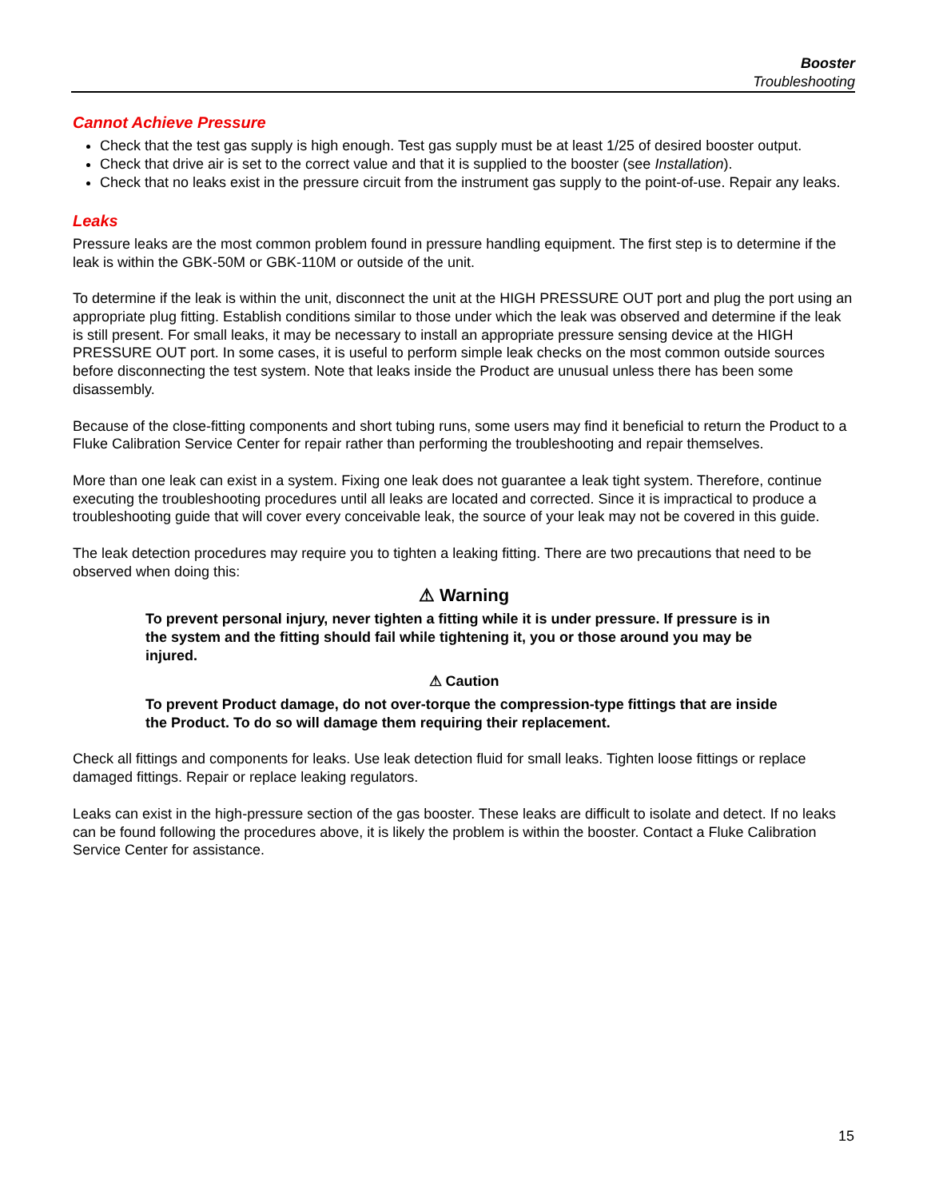Booster
Troubleshooting
Cannot Achieve Pressure
Check that the test gas supply is high enough. Test gas supply must be at least 1/25 of desired booster output.
Check that drive air is set to the correct value and that it is supplied to the booster (see Installation).
Check that no leaks exist in the pressure circuit from the instrument gas supply to the point-of-use. Repair any leaks.
Leaks
Pressure leaks are the most common problem found in pressure handling equipment. The first step is to determine if the leak is within the GBK-50M or GBK-110M or outside of the unit.
To determine if the leak is within the unit, disconnect the unit at the HIGH PRESSURE OUT port and plug the port using an appropriate plug fitting. Establish conditions similar to those under which the leak was observed and determine if the leak is still present. For small leaks, it may be necessary to install an appropriate pressure sensing device at the HIGH PRESSURE OUT port. In some cases, it is useful to perform simple leak checks on the most common outside sources before disconnecting the test system. Note that leaks inside the Product are unusual unless there has been some disassembly.
Because of the close-fitting components and short tubing runs, some users may find it beneficial to return the Product to a Fluke Calibration Service Center for repair rather than performing the troubleshooting and repair themselves.
More than one leak can exist in a system. Fixing one leak does not guarantee a leak tight system. Therefore, continue executing the troubleshooting procedures until all leaks are located and corrected. Since it is impractical to produce a troubleshooting guide that will cover every conceivable leak, the source of your leak may not be covered in this guide.
The leak detection procedures may require you to tighten a leaking fitting. There are two precautions that need to be observed when doing this:
⚠ Warning
To prevent personal injury, never tighten a fitting while it is under pressure. If pressure is in the system and the fitting should fail while tightening it, you or those around you may be injured.
⚠ Caution
To prevent Product damage, do not over-torque the compression-type fittings that are inside the Product. To do so will damage them requiring their replacement.
Check all fittings and components for leaks. Use leak detection fluid for small leaks. Tighten loose fittings or replace damaged fittings. Repair or replace leaking regulators.
Leaks can exist in the high-pressure section of the gas booster. These leaks are difficult to isolate and detect. If no leaks can be found following the procedures above, it is likely the problem is within the booster. Contact a Fluke Calibration Service Center for assistance.
15